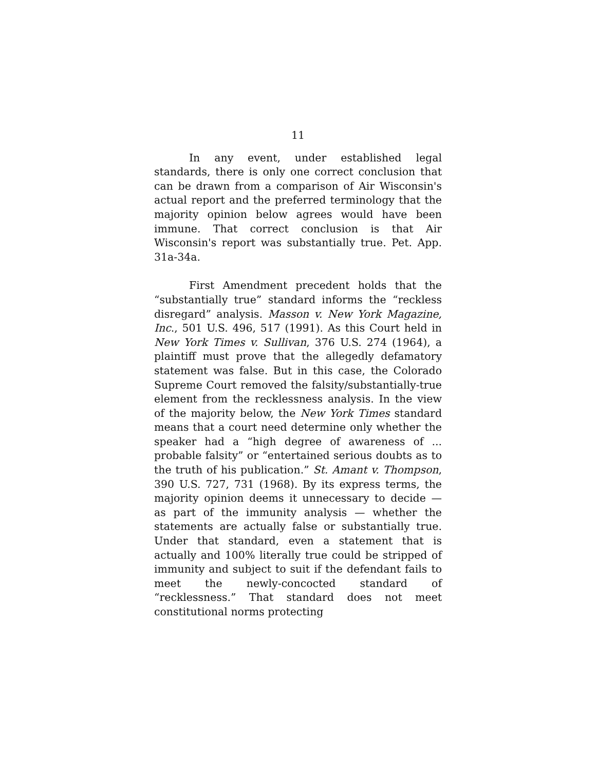11
In any event, under established legal standards, there is only one correct conclusion that can be drawn from a comparison of Air Wisconsin's actual report and the preferred terminology that the majority opinion below agrees would have been immune. That correct conclusion is that Air Wisconsin's report was substantially true. Pet. App. 31a-34a.
First Amendment precedent holds that the “substantially true” standard informs the “reckless disregard” analysis. Masson v. New York Magazine, Inc., 501 U.S. 496, 517 (1991). As this Court held in New York Times v. Sullivan, 376 U.S. 274 (1964), a plaintiff must prove that the allegedly defamatory statement was false. But in this case, the Colorado Supreme Court removed the falsity/substantially-true element from the recklessness analysis. In the view of the majority below, the New York Times standard means that a court need determine only whether the speaker had a “high degree of awareness of ... probable falsity” or “entertained serious doubts as to the truth of his publication.” St. Amant v. Thompson, 390 U.S. 727, 731 (1968). By its express terms, the majority opinion deems it unnecessary to decide — as part of the immunity analysis — whether the statements are actually false or substantially true. Under that standard, even a statement that is actually and 100% literally true could be stripped of immunity and subject to suit if the defendant fails to meet the newly-concocted standard of “recklessness.” That standard does not meet constitutional norms protecting